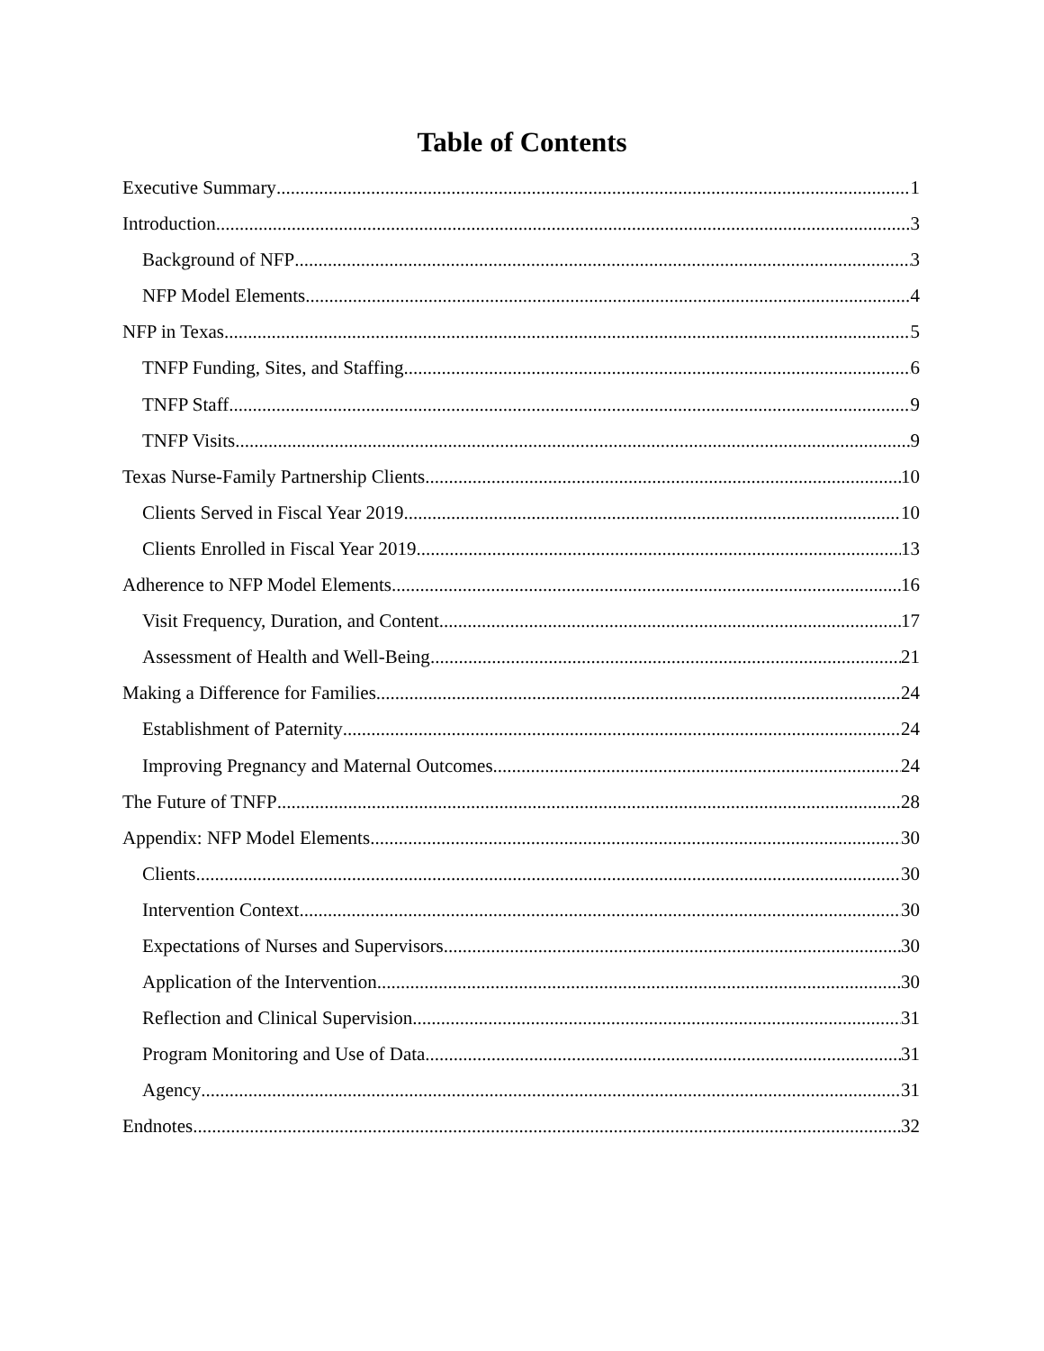Table of Contents
Executive Summary 1
Introduction 3
Background of NFP 3
NFP Model Elements 4
NFP in Texas 5
TNFP Funding, Sites, and Staffing 6
TNFP Staff 9
TNFP Visits 9
Texas Nurse-Family Partnership Clients 10
Clients Served in Fiscal Year 2019 10
Clients Enrolled in Fiscal Year 2019 13
Adherence to NFP Model Elements 16
Visit Frequency, Duration, and Content 17
Assessment of Health and Well-Being 21
Making a Difference for Families 24
Establishment of Paternity 24
Improving Pregnancy and Maternal Outcomes 24
The Future of TNFP 28
Appendix: NFP Model Elements 30
Clients 30
Intervention Context 30
Expectations of Nurses and Supervisors 30
Application of the Intervention 30
Reflection and Clinical Supervision 31
Program Monitoring and Use of Data 31
Agency 31
Endnotes 32